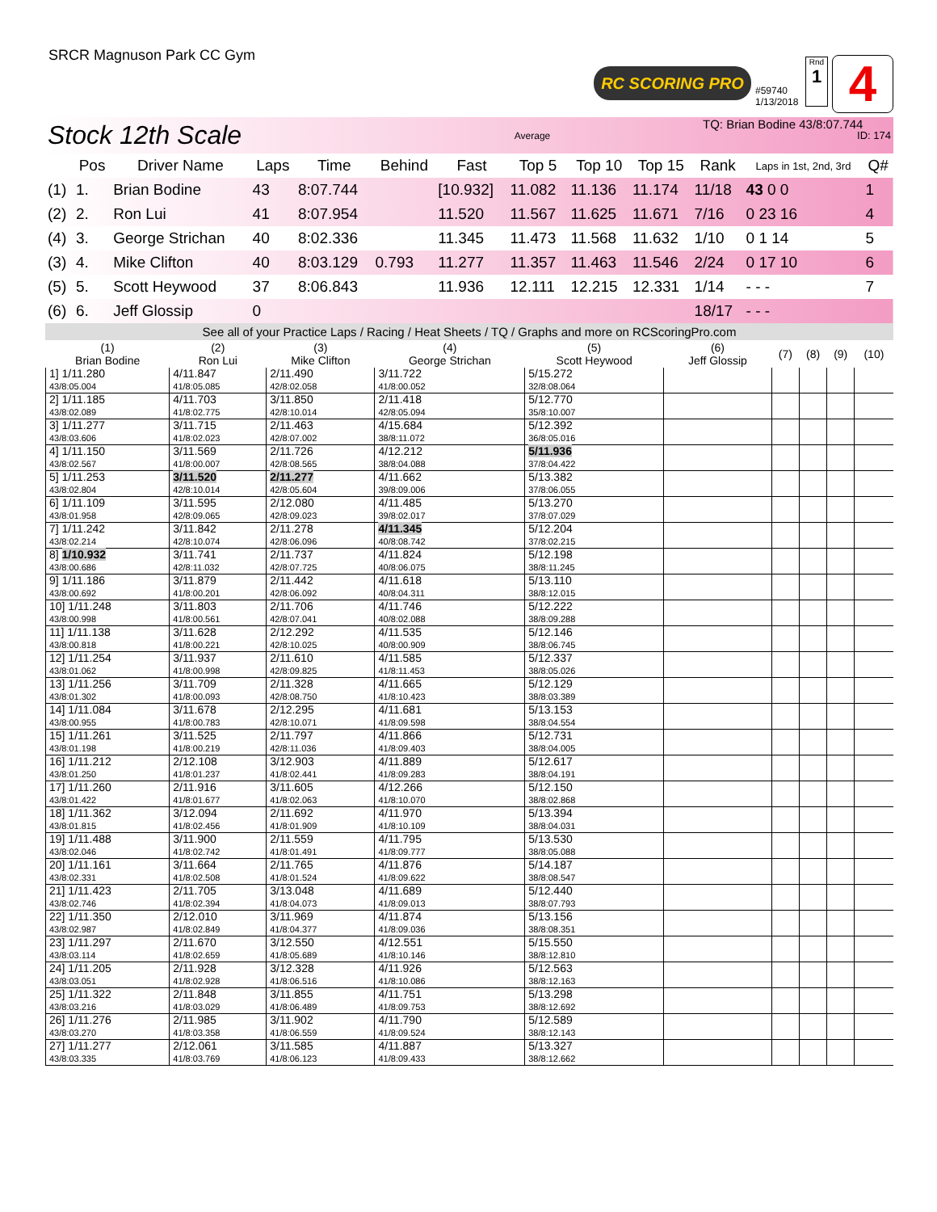SRCR Magnuson Park CC Gym
RC SCORING PRO
#59740
1/13/2018
Rnd
1
4
TQ: Brian Bodine 43/8:07.744
| Stock 12th Scale | | | | | Average | | | | | ID: 174 | | |
| --- | --- | --- | --- | --- | --- | --- | --- | --- | --- | --- | --- | --- |
| | Pos | Driver Name | Laps | Time | Behind | Fast | Top 5 | Top 10 | Top 15 | Rank | Laps in 1st, 2nd, 3rd | Q# |
| (1) | 1. | Brian Bodine | 43 | 8:07.744 | | [10.932] | 11.082 | 11.136 | 11.174 | 11/18 | 43 0 0 | 1 |
| (2) | 2. | Ron Lui | 41 | 8:07.954 | | 11.520 | 11.567 | 11.625 | 11.671 | 7/16 | 0 23 16 | 4 |
| (4) | 3. | George Strichan | 40 | 8:02.336 | | 11.345 | 11.473 | 11.568 | 11.632 | 1/10 | 0 1 14 | 5 |
| (3) | 4. | Mike Clifton | 40 | 8:03.129 | 0.793 | 11.277 | 11.357 | 11.463 | 11.546 | 2/24 | 0 17 10 | 6 |
| (5) | 5. | Scott Heywood | 37 | 8:06.843 | | 11.936 | 12.111 | 12.215 | 12.331 | 1/14 | - - - | 7 |
| (6) | 6. | Jeff Glossip | 0 | | | | | | | 18/17 | - - - | |
See all of your Practice Laps / Racing / Heat Sheets / TQ / Graphs and more on RCScoringPro.com
| (1) Brian Bodine | (2) Ron Lui | (3) Mike Clifton | (4) George Strichan | (5) Scott Heywood | (6) Jeff Glossip | (7) | (8) | (9) | (10) |
| --- | --- | --- | --- | --- | --- | --- | --- | --- | --- |
| 1] 1/11.280 43/8:05.004 | 4/11.847 41/8:05.085 | 2/11.490 42/8:02.058 | 3/11.722 41/8:00.052 | 5/15.272 32/8:08.064 | | | | | |
| 2] 1/11.185 43/8:02.089 | 4/11.703 41/8:02.775 | 3/11.850 42/8:10.014 | 2/11.418 42/8:05.094 | 5/12.770 35/8:10.007 | | | | | |
| 3] 1/11.277 43/8:03.606 | 3/11.715 41/8:02.023 | 2/11.463 42/8:07.002 | 4/15.684 38/8:11.072 | 5/12.392 36/8:05.016 | | | | | |
| 4] 1/11.150 43/8:02.567 | 3/11.569 41/8:00.007 | 2/11.726 42/8:08.565 | 4/12.212 38/8:04.088 | 5/11.936 37/8:04.422 | | | | | |
| 5] 1/11.253 43/8:02.804 | 3/11.520 42/8:10.014 | 2/11.277 42/8:05.604 | 4/11.662 39/8:09.006 | 5/13.382 37/8:06.055 | | | | | |
| 6] 1/11.109 43/8:01.958 | 3/11.595 42/8:09.065 | 2/12.080 42/8:09.023 | 4/11.485 39/8:02.017 | 5/13.270 37/8:07.029 | | | | | |
| 7] 1/11.242 43/8:02.214 | 3/11.842 42/8:10.074 | 2/11.278 42/8:06.096 | 4/11.345 40/8:08.742 | 5/12.204 37/8:02.215 | | | | | |
| 8] 1/10.932 43/8:00.686 | 3/11.741 42/8:11.032 | 2/11.737 42/8:07.725 | 4/11.824 40/8:06.075 | 5/12.198 38/8:11.245 | | | | | |
| 9] 1/11.186 43/8:00.692 | 3/11.879 41/8:00.201 | 2/11.442 42/8:06.092 | 4/11.618 40/8:04.311 | 5/13.110 38/8:12.015 | | | | | |
| 10] 1/11.248 43/8:00.998 | 3/11.803 41/8:00.561 | 2/11.706 42/8:07.041 | 4/11.746 40/8:02.088 | 5/12.222 38/8:09.288 | | | | | |
| 11] 1/11.138 43/8:00.818 | 3/11.628 41/8:00.221 | 2/12.292 42/8:10.025 | 4/11.535 40/8:00.909 | 5/12.146 38/8:06.745 | | | | | |
| 12] 1/11.254 43/8:01.062 | 3/11.937 41/8:00.998 | 2/11.610 42/8:09.825 | 4/11.585 41/8:11.453 | 5/12.337 38/8:05.026 | | | | | |
| 13] 1/11.256 43/8:01.302 | 3/11.709 41/8:00.093 | 2/11.328 42/8:08.750 | 4/11.665 41/8:10.423 | 5/12.129 38/8:03.389 | | | | | |
| 14] 1/11.084 43/8:00.955 | 3/11.678 41/8:00.783 | 2/12.295 42/8:10.071 | 4/11.681 41/8:09.598 | 5/13.153 38/8:04.554 | | | | | |
| 15] 1/11.261 43/8:01.198 | 3/11.525 41/8:00.219 | 2/11.797 42/8:11.036 | 4/11.866 41/8:09.403 | 5/12.731 38/8:04.005 | | | | | |
| 16] 1/11.212 43/8:01.250 | 2/12.108 41/8:01.237 | 3/12.903 41/8:02.441 | 4/11.889 41/8:09.283 | 5/12.617 38/8:04.191 | | | | | |
| 17] 1/11.260 43/8:01.422 | 2/11.916 41/8:01.677 | 3/11.605 41/8:02.063 | 4/12.266 41/8:10.070 | 5/12.150 38/8:02.868 | | | | | |
| 18] 1/11.362 43/8:01.815 | 3/12.094 41/8:02.456 | 2/11.692 41/8:01.909 | 4/11.970 41/8:10.109 | 5/13.394 38/8:04.031 | | | | | |
| 19] 1/11.488 43/8:02.046 | 3/11.900 41/8:02.742 | 2/11.559 41/8:01.491 | 4/11.795 41/8:09.777 | 5/13.530 38/8:05.088 | | | | | |
| 20] 1/11.161 43/8:02.331 | 3/11.664 41/8:02.508 | 2/11.765 41/8:01.524 | 4/11.876 41/8:09.622 | 5/14.187 38/8:08.547 | | | | | |
| 21] 1/11.423 43/8:02.746 | 2/11.705 41/8:02.394 | 3/13.048 41/8:04.073 | 4/11.689 41/8:09.013 | 5/12.440 38/8:07.793 | | | | | |
| 22] 1/11.350 43/8:02.987 | 2/12.010 41/8:02.849 | 3/11.969 41/8:04.377 | 4/11.874 41/8:09.036 | 5/13.156 38/8:08.351 | | | | | |
| 23] 1/11.297 43/8:03.114 | 2/11.670 41/8:02.659 | 3/12.550 41/8:05.689 | 4/12.551 41/8:10.146 | 5/15.550 38/8:12.810 | | | | | |
| 24] 1/11.205 43/8:03.051 | 2/11.928 41/8:02.928 | 3/12.328 41/8:06.516 | 4/11.926 41/8:10.086 | 5/12.563 38/8:12.163 | | | | | |
| 25] 1/11.322 43/8:03.216 | 2/11.848 41/8:03.029 | 3/11.855 41/8:06.489 | 4/11.751 41/8:09.753 | 5/13.298 38/8:12.692 | | | | | |
| 26] 1/11.276 43/8:03.270 | 2/11.985 41/8:03.358 | 3/11.902 41/8:06.559 | 4/11.790 41/8:09.524 | 5/12.589 38/8:12.143 | | | | | |
| 27] 1/11.277 43/8:03.335 | 2/12.061 41/8:03.769 | 3/11.585 41/8:06.123 | 4/11.887 41/8:09.433 | 5/13.327 38/8:12.662 | | | | | |